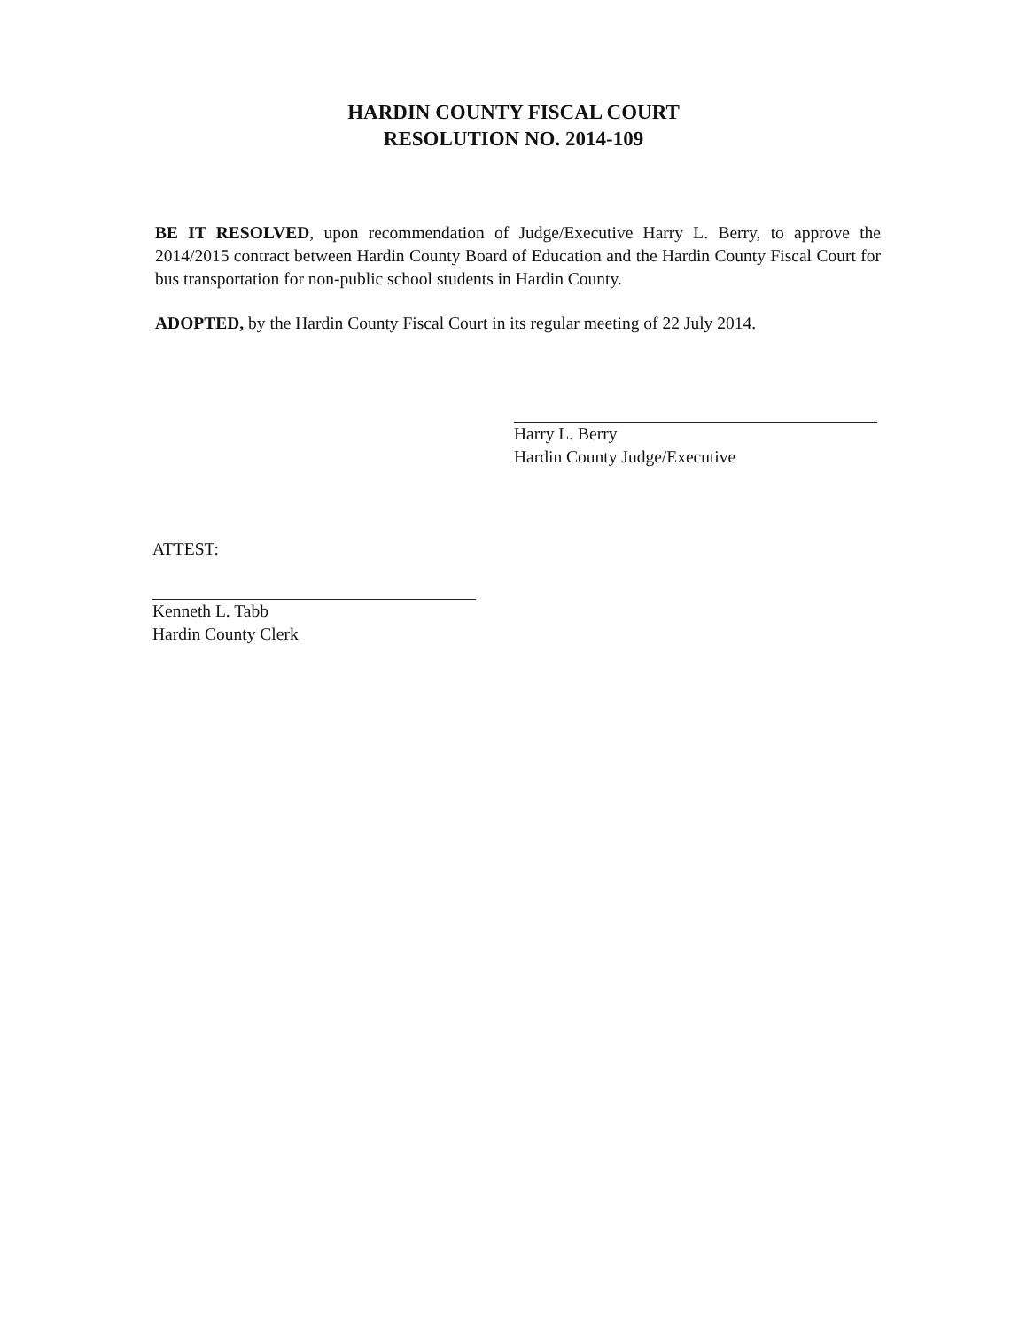HARDIN COUNTY FISCAL COURT
RESOLUTION NO. 2014-109
BE IT RESOLVED, upon recommendation of Judge/Executive Harry L. Berry, to approve the 2014/2015 contract between Hardin County Board of Education and the Hardin County Fiscal Court for bus transportation for non-public school students in Hardin County.
ADOPTED, by the Hardin County Fiscal Court in its regular meeting of 22 July 2014.
Harry L. Berry
Hardin County Judge/Executive
ATTEST:
Kenneth L. Tabb
Hardin County Clerk